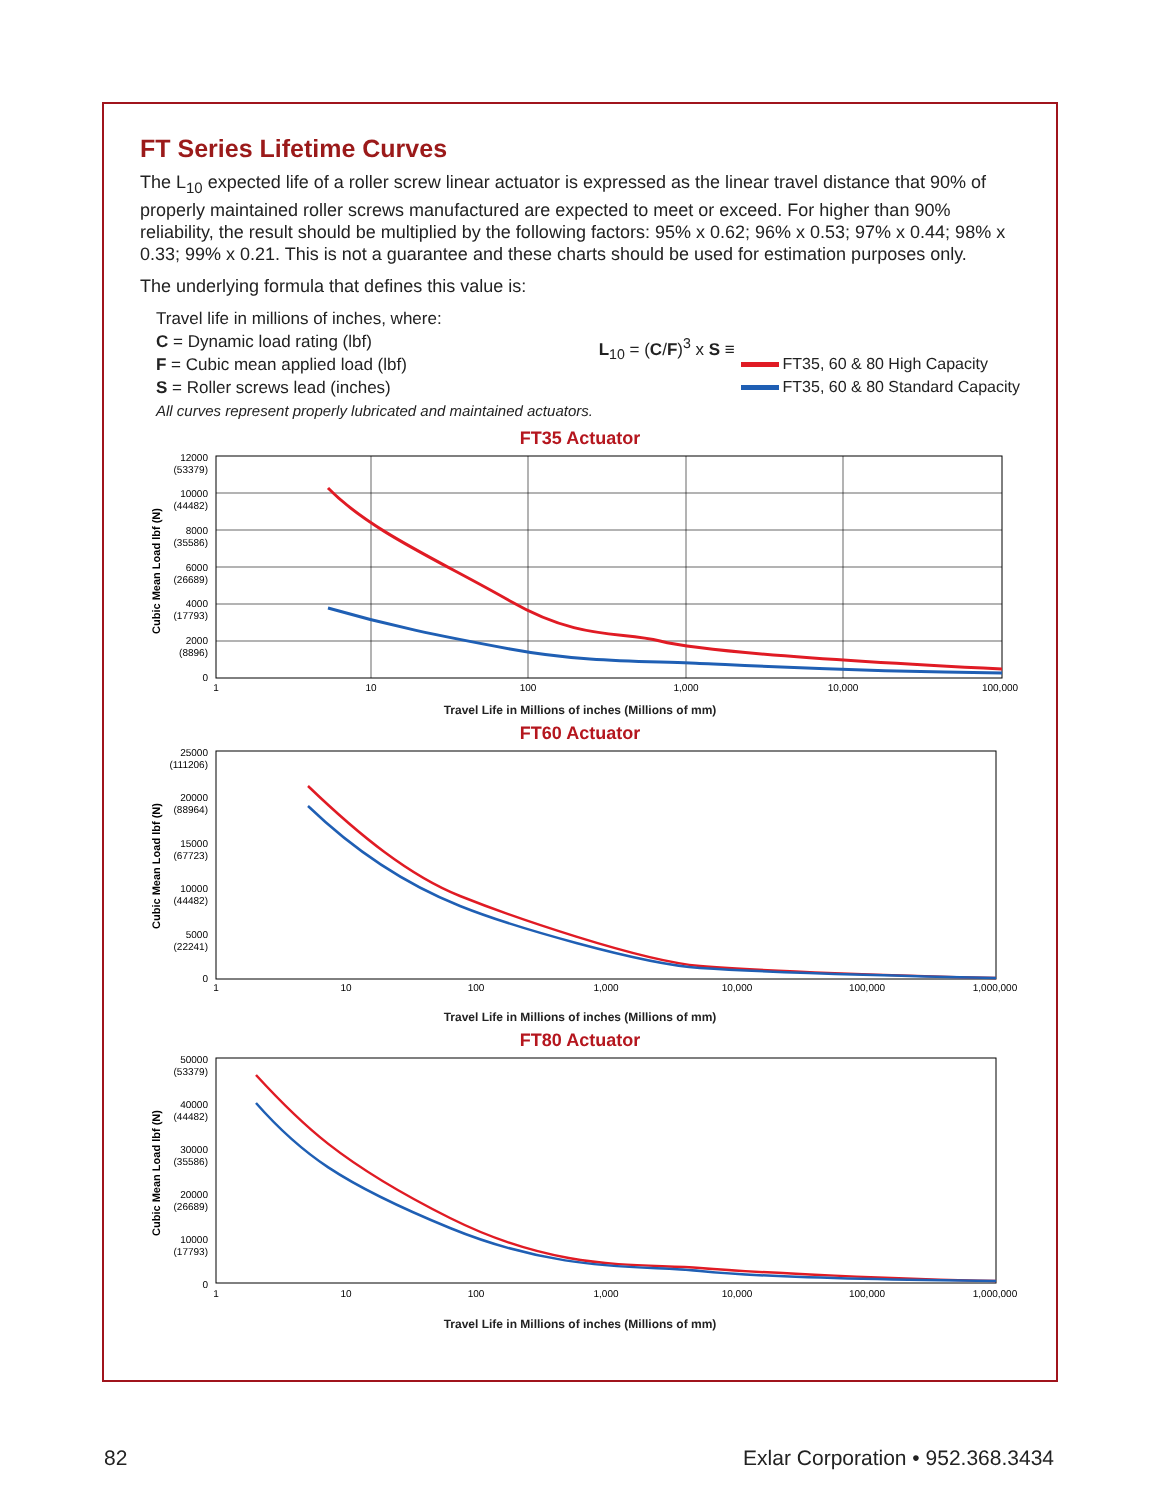FT Series Lifetime Curves
The L<sub>10</sub> expected life of a roller screw linear actuator is expressed as the linear travel distance that 90% of properly maintained roller screws manufactured are expected to meet or exceed. For higher than 90% reliability, the result should be multiplied by the following factors: 95% x 0.62; 96% x 0.53; 97% x 0.44; 98% x 0.33; 99% x 0.21. This is not a guarantee and these charts should be used for estimation purposes only.
The underlying formula that defines this value is:
Travel life in millions of inches, where:
C = Dynamic load rating (lbf)
F = Cubic mean applied load (lbf)
S = Roller screws lead (inches)
All curves represent properly lubricated and maintained actuators.
L<sub>10</sub> = (C/F)<sup>3</sup> x S ≡
FT35, 60 & 80 High Capacity
FT35, 60 & 80 Standard Capacity
FT35 Actuator
Cubic Mean Load lbf (N)
12000
(53379)
10000
(44482)
8000
(35586)
6000
(26689)
4000
(17793)
2000
(8896)
0
1
10
100
1,000
10,000
100,000
Travel Life in Millions of inches (Millions of mm)
FT60 Actuator
Cubic Mean Load lbf (N)
25000
(111206)
20000
(88964)
15000
(67723)
10000
(44482)
5000
(22241)
0
1
10
100
1,000
10,000
100,000
1,000,000
Travel Life in Millions of inches (Millions of mm)
FT80 Actuator
Cubic Mean Load lbf (N)
50000
(53379)
40000
(44482)
30000
(35586)
20000
(26689)
10000
(17793)
0
1
10
100
1,000
10,000
100,000
1,000,000
Travel Life in Millions of inches (Millions of mm)
82 Exlar Corporation • 952.368.3434